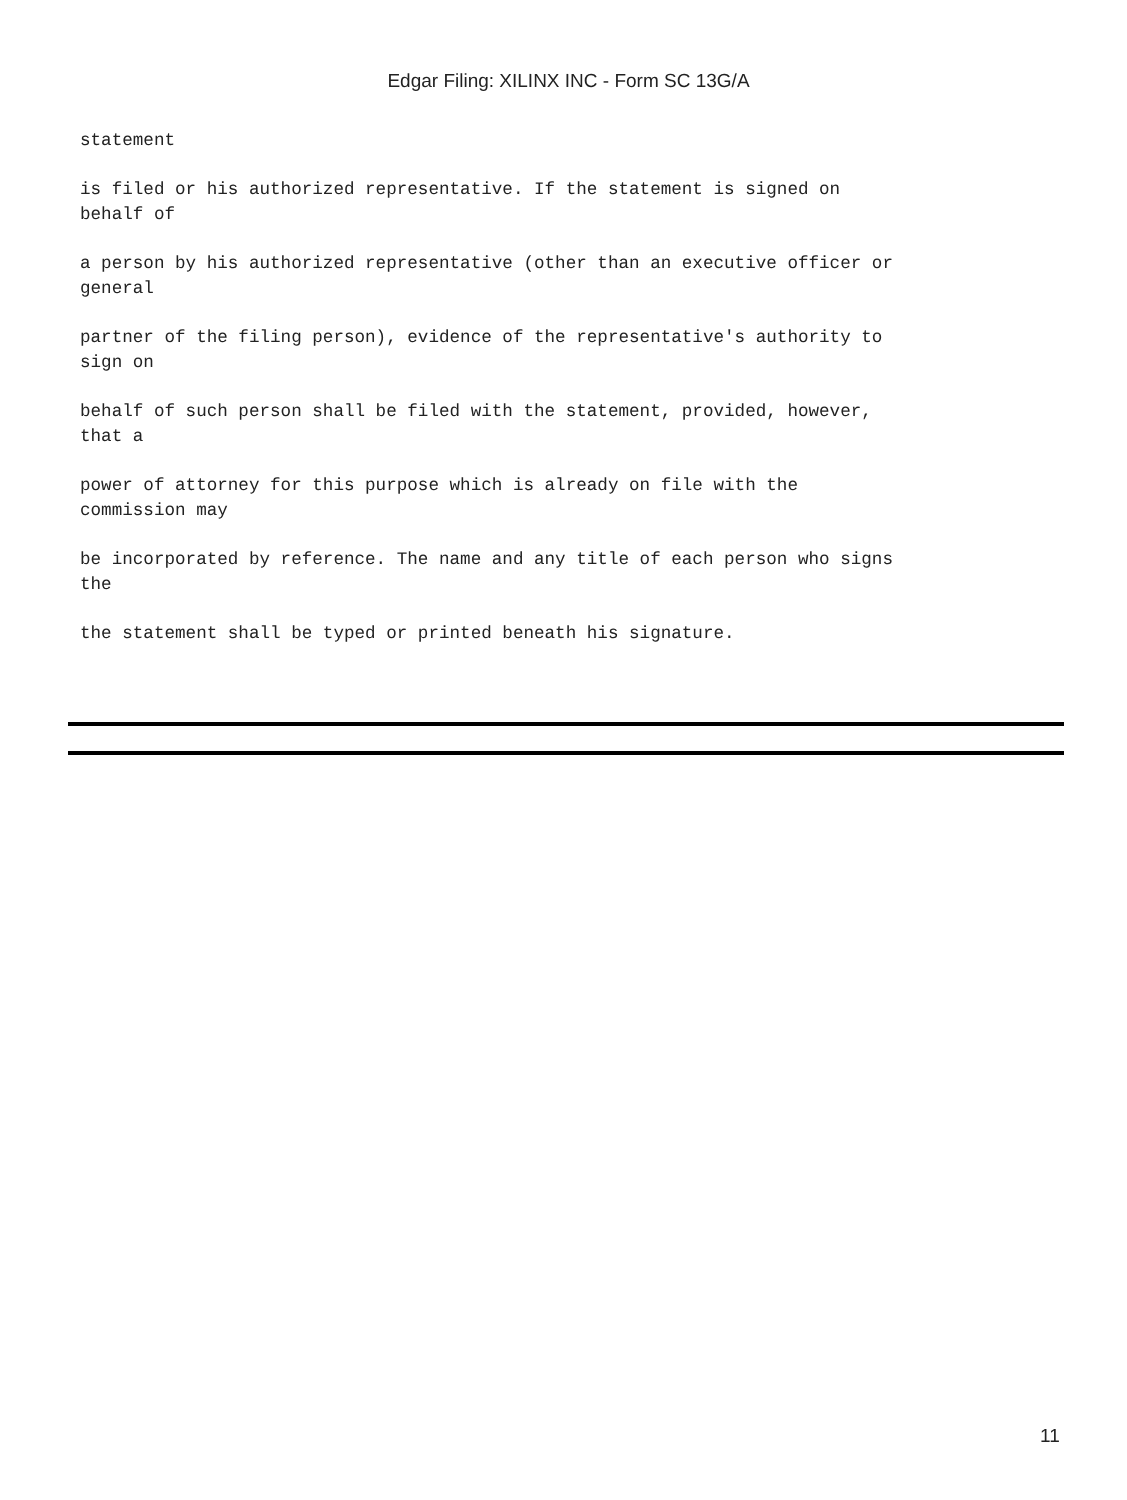Edgar Filing: XILINX INC - Form SC 13G/A
statement
is filed or his authorized representative. If the statement is signed on behalf of
a person by his authorized representative (other than an executive officer or general
partner of the filing person), evidence of the representative's authority to sign on
behalf of such person shall be filed with the statement, provided, however, that a
power of attorney for this purpose which is already on file with the commission may
be incorporated by reference. The name and any title of each person who signs the
the statement shall be typed or printed beneath his signature.
11